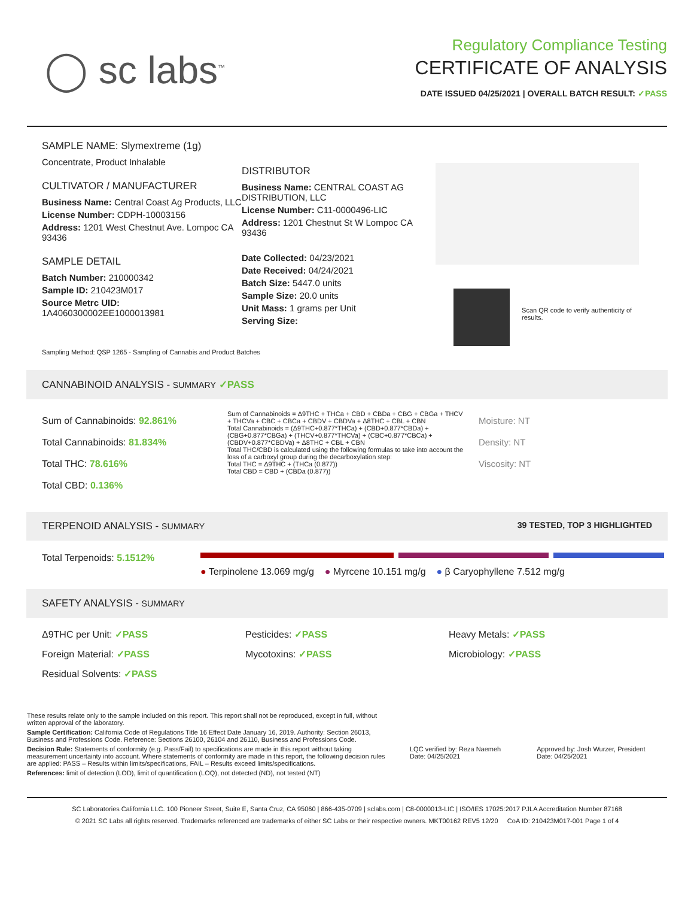◯ sc labs<sup>™</sup>
Regulatory Compliance Testing
CERTIFICATE OF ANALYSIS
DATE ISSUED 04/25/2021 | OVERALL BATCH RESULT: ✓PASS
SAMPLE NAME: Slymextreme (1g)
Concentrate, Product Inhalable
CULTIVATOR / MANUFACTURER
Business Name: Central Coast Ag Products, LLC
License Number: CDPH-10003156
Address: 1201 West Chestnut Ave. Lompoc CA 93436
SAMPLE DETAIL
Batch Number: 210000342
Sample ID: 210423M017
Source Metrc UID:
1A4060300002EE1000013981
DISTRIBUTOR
Business Name: CENTRAL COAST AG DISTRIBUTION, LLC
License Number: C11-0000496-LIC
Address: 1201 Chestnut St W Lompoc CA 93436
Date Collected: 04/23/2021
Date Received: 04/24/2021
Batch Size: 5447.0 units
Sample Size: 20.0 units
Unit Mass: 1 grams per Unit
Serving Size:
Scan QR code to verify authenticity of results.
Sampling Method: QSP 1265 - Sampling of Cannabis and Product Batches
CANNABINOID ANALYSIS - SUMMARY ✓PASS
Sum of Cannabinoids: 92.861%
Total Cannabinoids: 81.834%
Total THC: 78.616%
Total CBD: 0.136%
Sum of Cannabinoids = Δ9THC + THCa + CBD + CBDa + CBG + CBGa + THCV + THCVa + CBC + CBCa + CBDV + CBDVa + Δ8THC + CBL + CBN
Total Cannabinoids = (Δ9THC+0.877*THCa) + (CBD+0.877*CBDa) + (CBG+0.877*CBGa) + (THCV+0.877*THCVa) + (CBC+0.877*CBCa) + (CBDV+0.877*CBDVa) + Δ8THC + CBL + CBN
Total THC/CBD is calculated using the following formulas to take into account the loss of a carboxyl group during the decarboxylation step:
Total THC = Δ9THC + (THCa (0.877))
Total CBD = CBD + (CBDa (0.877))
Moisture: NT
Density: NT
Viscosity: NT
TERPENOID ANALYSIS - SUMMARY 39 TESTED, TOP 3 HIGHLIGHTED
Total Terpenoids: 5.1512%
● Terpinolene 13.069 mg/g ● Myrcene 10.151 mg/g ● β Caryophyllene 7.512 mg/g
SAFETY ANALYSIS - SUMMARY
Δ9THC per Unit: ✓PASS
Pesticides: ✓PASS
Heavy Metals: ✓PASS
Foreign Material: ✓PASS
Mycotoxins: ✓PASS
Microbiology: ✓PASS
Residual Solvents: ✓PASS
These results relate only to the sample included on this report. This report shall not be reproduced, except in full, without written approval of the laboratory.
Sample Certification: California Code of Regulations Title 16 Effect Date January 16, 2019. Authority: Section 26013, Business and Professions Code. Reference: Sections 26100, 26104 and 26110, Business and Professions Code.
Decision Rule: Statements of conformity (e.g. Pass/Fail) to specifications are made in this report without taking measurement uncertainty into account. Where statements of conformity are made in this report, the following decision rules are applied: PASS – Results within limits/specifications, FAIL – Results exceed limits/specifications.
References: limit of detection (LOD), limit of quantification (LOQ), not detected (ND), not tested (NT)
LQC verified by: Reza Naemeh
Date: 04/25/2021
Approved by: Josh Wurzer, President
Date: 04/25/2021
SC Laboratories California LLC. 100 Pioneer Street, Suite E, Santa Cruz, CA 95060 | 866-435-0709 | sclabs.com | C8-0000013-LIC | ISO/IES 17025:2017 PJLA Accreditation Number 87168
© 2021 SC Labs all rights reserved. Trademarks referenced are trademarks of either SC Labs or their respective owners. MKT00162 REV5 12/20 CoA ID: 210423M017-001 Page 1 of 4